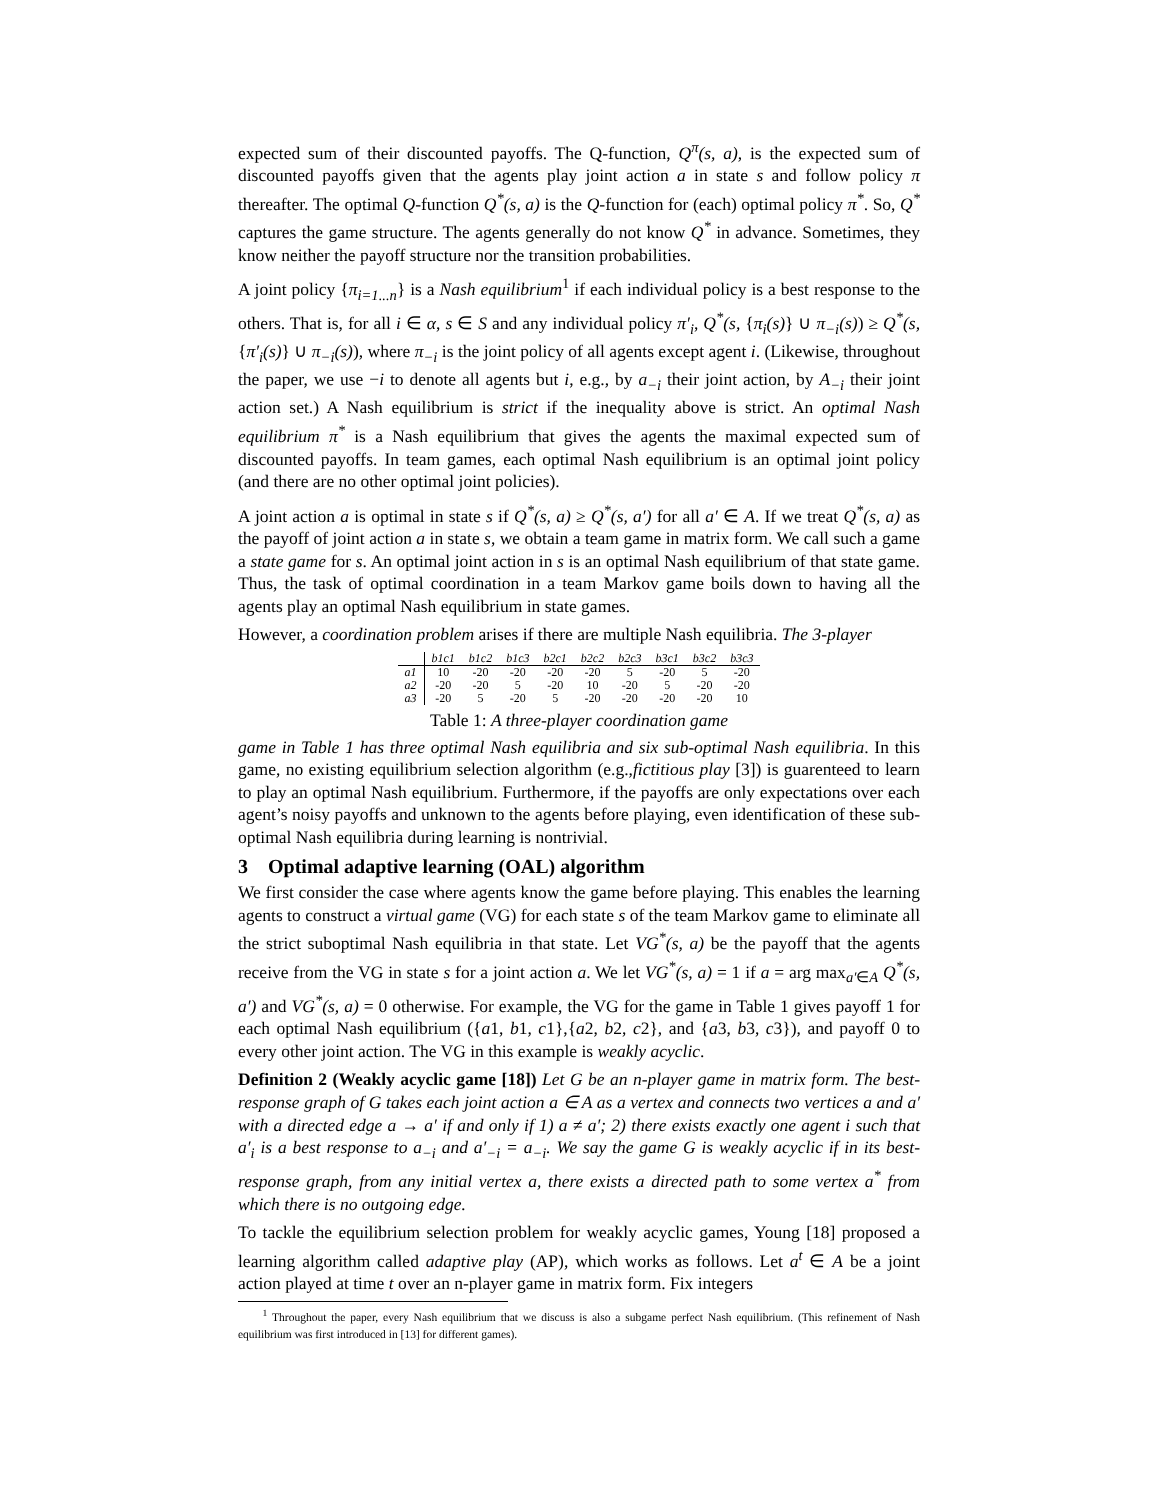expected sum of their discounted payoffs. The Q-function, Q<sup>π</sup>(s, a), is the expected sum of discounted payoffs given that the agents play joint action a in state s and follow policy π thereafter. The optimal Q-function Q<sup>*</sup>(s, a) is the Q-function for (each) optimal policy π<sup>*</sup>. So, Q<sup>*</sup> captures the game structure. The agents generally do not know Q<sup>*</sup> in advance. Sometimes, they know neither the payoff structure nor the transition probabilities.
A joint policy {π<sub>i=1...n</sub>} is a Nash equilibrium<sup>1</sup> if each individual policy is a best response to the others. That is, for all i ∈ α, s ∈ S and any individual policy π′<sub>i</sub>, Q<sup>*</sup>(s, {π<sub>i</sub>(s)} ∪ π<sub>−i</sub>(s)) ≥ Q<sup>*</sup>(s, {π′<sub>i</sub>(s)} ∪ π<sub>−i</sub>(s)), where π<sub>−i</sub> is the joint policy of all agents except agent i. (Likewise, throughout the paper, we use −i to denote all agents but i, e.g., by a<sub>−i</sub> their joint action, by A<sub>−i</sub> their joint action set.) A Nash equilibrium is strict if the inequality above is strict. An optimal Nash equilibrium π<sup>*</sup> is a Nash equilibrium that gives the agents the maximal expected sum of discounted payoffs. In team games, each optimal Nash equilibrium is an optimal joint policy (and there are no other optimal joint policies).
A joint action a is optimal in state s if Q<sup>*</sup>(s, a) ≥ Q<sup>*</sup>(s, a′) for all a′ ∈ A. If we treat Q<sup>*</sup>(s, a) as the payoff of joint action a in state s, we obtain a team game in matrix form. We call such a game a state game for s. An optimal joint action in s is an optimal Nash equilibrium of that state game. Thus, the task of optimal coordination in a team Markov game boils down to having all the agents play an optimal Nash equilibrium in state games.
However, a coordination problem arises if there are multiple Nash equilibria. The 3-player
| | b1c1 | b1c2 | b1c3 | b2c1 | b2c2 | b2c3 | b3c1 | b3c2 | b3c3 |
| --- | --- | --- | --- | --- | --- | --- | --- | --- | --- |
| a1 | 10 | -20 | -20 | -20 | -20 | 5 | -20 | 5 | -20 |
| a2 | -20 | -20 | 5 | -20 | 10 | -20 | 5 | -20 | -20 |
| a3 | -20 | 5 | -20 | 5 | -20 | -20 | -20 | -20 | 10 |
Table 1: A three-player coordination game
game in Table 1 has three optimal Nash equilibria and six sub-optimal Nash equilibria. In this game, no existing equilibrium selection algorithm (e.g.,fictitious play [3]) is guarenteed to learn to play an optimal Nash equilibrium. Furthermore, if the payoffs are only expectations over each agent’s noisy payoffs and unknown to the agents before playing, even identification of these sub-optimal Nash equilibria during learning is nontrivial.
3 Optimal adaptive learning (OAL) algorithm
We first consider the case where agents know the game before playing. This enables the learning agents to construct a virtual game (VG) for each state s of the team Markov game to eliminate all the strict suboptimal Nash equilibria in that state. Let VG<sup>*</sup>(s, a) be the payoff that the agents receive from the VG in state s for a joint action a. We let VG<sup>*</sup>(s, a) = 1 if a = arg max<sub>a′∈A</sub> Q<sup>*</sup>(s, a′) and VG<sup>*</sup>(s, a) = 0 otherwise. For example, the VG for the game in Table 1 gives payoff 1 for each optimal Nash equilibrium ({a1, b1, c1},{a2, b2, c2}, and {a3, b3, c3}), and payoff 0 to every other joint action. The VG in this example is weakly acyclic.
Definition 2 (Weakly acyclic game [18]) Let G be an n-player game in matrix form. The best-response graph of G takes each joint action a ∈ A as a vertex and connects two vertices a and a′ with a directed edge a → a′ if and only if 1) a ≠ a′; 2) there exists exactly one agent i such that a′<sub>i</sub> is a best response to a<sub>−i</sub> and a′<sub>−i</sub> = a<sub>−i</sub>. We say the game G is weakly acyclic if in its best-response graph, from any initial vertex a, there exists a directed path to some vertex a<sup>*</sup> from which there is no outgoing edge.
To tackle the equilibrium selection problem for weakly acyclic games, Young [18] proposed a learning algorithm called adaptive play (AP), which works as follows. Let a<sup>t</sup> ∈ A be a joint action played at time t over an n-player game in matrix form. Fix integers
<sup>1</sup> Throughout the paper, every Nash equilibrium that we discuss is also a subgame perfect Nash equilibrium. (This refinement of Nash equilibrium was first introduced in [13] for different games).